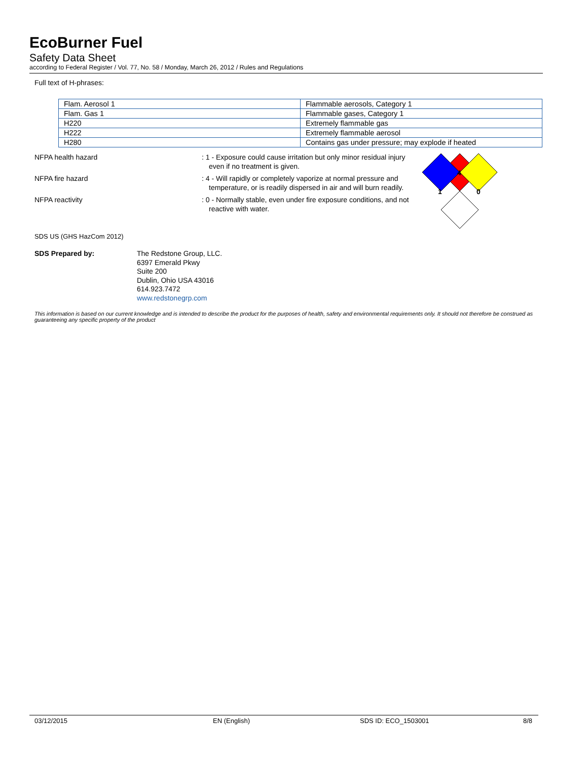EcoBurner Fuel
Safety Data Sheet
according to Federal Register / Vol. 77, No. 58 / Monday, March 26, 2012 / Rules and Regulations
Full text of H-phrases:
| Flam. Aerosol 1 | Flammable aerosols, Category 1 |
| Flam. Gas 1 | Flammable gases, Category 1 |
| H220 | Extremely flammable gas |
| H222 | Extremely flammable aerosol |
| H280 | Contains gas under pressure; may explode if heated |
4
1
0
NFPA health hazard : 1 - Exposure could cause irritation but only minor residual injury even if no treatment is given.
NFPA fire hazard : 4 - Will rapidly or completely vaporize at normal pressure and temperature, or is readily dispersed in air and will burn readily.
NFPA reactivity : 0 - Normally stable, even under fire exposure conditions, and not reactive with water.
SDS US (GHS HazCom 2012)
SDS Prepared by: The Redstone Group, LLC.
6397 Emerald Pkwy
Suite 200
Dublin, Ohio USA 43016
614.923.7472
www.redstonegrp.com
This information is based on our current knowledge and is intended to describe the product for the purposes of health, safety and environmental requirements only. It should not therefore be construed as guaranteeing any specific property of the product
03/12/2015 EN (English) SDS ID: ECO_1503001 8/8